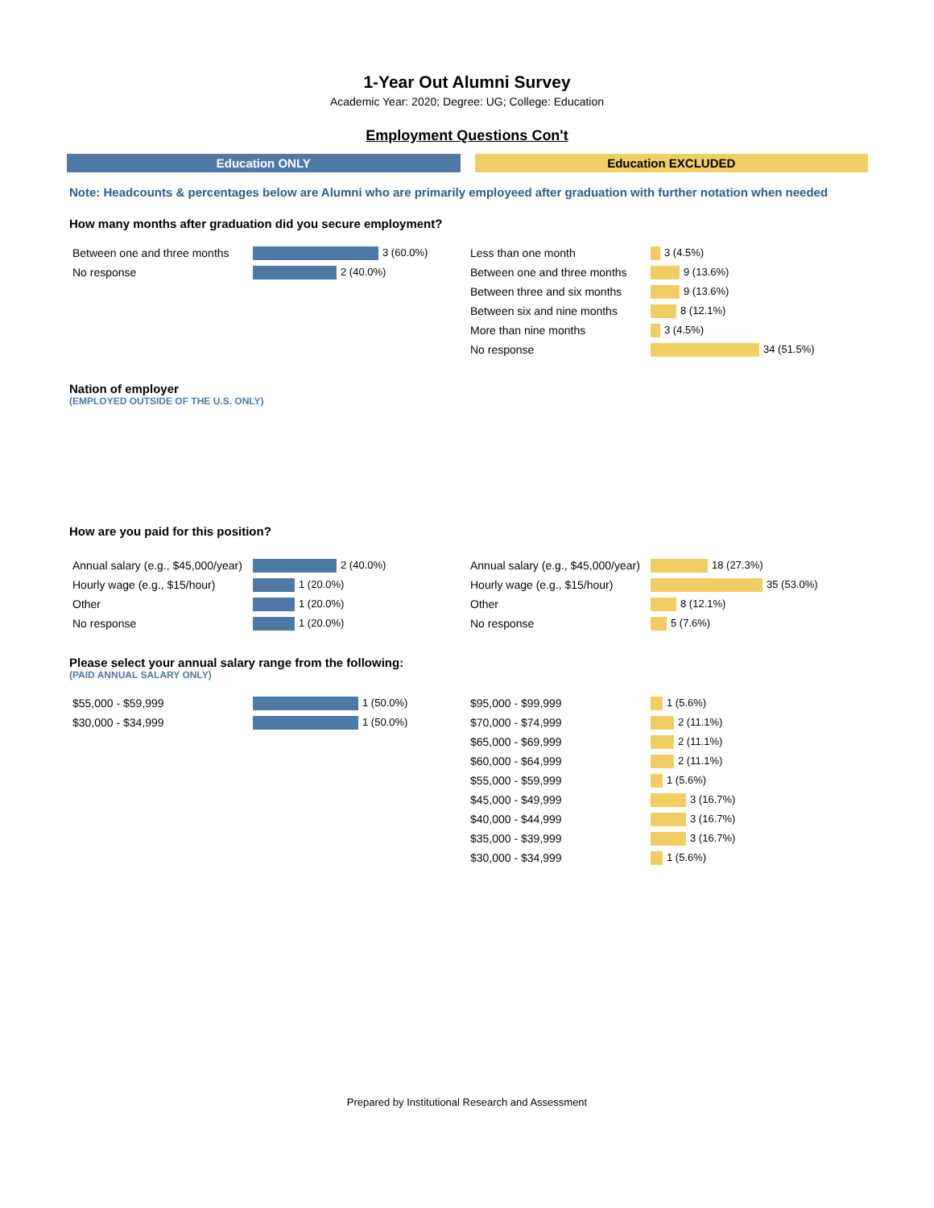1-Year Out Alumni Survey
Academic Year: 2020; Degree: UG; College: Education
Employment Questions Con't
Education ONLY Education EXCLUDED
Note: Headcounts & percentages below are Alumni who are primarily employeed after graduation with further notation when needed
How many months after graduation did you secure employment?
| Between one and three months | 3 (60.0%) |
| No response | 2 (40.0%) |
| Less than one month | 3 (4.5%) |
| Between one and three months | 9 (13.6%) |
| Between three and six months | 9 (13.6%) |
| Between six and nine months | 8 (12.1%) |
| More than nine months | 3 (4.5%) |
| No response | 34 (51.5%) |
Nation of employer
(EMPLOYED OUTSIDE OF THE U.S. ONLY)
How are you paid for this position?
| Annual salary (e.g., $45,000/year) | 2 (40.0%) |
| Hourly wage (e.g., $15/hour) | 1 (20.0%) |
| Other | 1 (20.0%) |
| No response | 1 (20.0%) |
| Annual salary (e.g., $45,000/year) | 18 (27.3%) |
| Hourly wage (e.g., $15/hour) | 35 (53.0%) |
| Other | 8 (12.1%) |
| No response | 5 (7.6%) |
Please select your annual salary range from the following:
(PAID ANNUAL SALARY ONLY)
| $55,000 - $59,999 | 1 (50.0%) |
| $30,000 - $34,999 | 1 (50.0%) |
| $95,000 - $99,999 | 1 (5.6%) |
| $70,000 - $74,999 | 2 (11.1%) |
| $65,000 - $69,999 | 2 (11.1%) |
| $60,000 - $64,999 | 2 (11.1%) |
| $55,000 - $59,999 | 1 (5.6%) |
| $45,000 - $49,999 | 3 (16.7%) |
| $40,000 - $44,999 | 3 (16.7%) |
| $35,000 - $39,999 | 3 (16.7%) |
| $30,000 - $34,999 | 1 (5.6%) |
Prepared by Institutional Research and Assessment